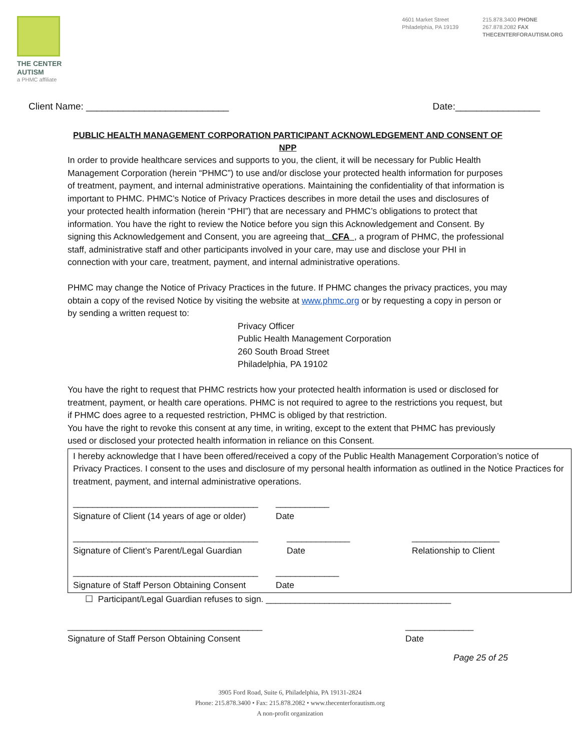THE CENTER
AUTISM
a PHMC affiliate
4601 Market Street
Philadelphia, PA 19139
215.878.3400 PHONE
267.878.2082 FAX
THECENTERFORAUTISM.ORG
Client Name: ___________________________ Date:________________
PUBLIC HEALTH MANAGEMENT CORPORATION PARTICIPANT ACKNOWLEDGEMENT AND CONSENT OF NPP
In order to provide healthcare services and supports to you, the client, it will be necessary for Public Health Management Corporation (herein “PHMC”) to use and/or disclose your protected health information for purposes of treatment, payment, and internal administrative operations. Maintaining the confidentiality of that information is important to PHMC. PHMC’s Notice of Privacy Practices describes in more detail the uses and disclosures of your protected health information (herein “PHI”) that are necessary and PHMC’s obligations to protect that information. You have the right to review the Notice before you sign this Acknowledgement and Consent. By signing this Acknowledgement and Consent, you are agreeing that CFA , a program of PHMC, the professional staff, administrative staff and other participants involved in your care, may use and disclose your PHI in connection with your care, treatment, payment, and internal administrative operations.
PHMC may change the Notice of Privacy Practices in the future. If PHMC changes the privacy practices, you may obtain a copy of the revised Notice by visiting the website at www.phmc.org or by requesting a copy in person or by sending a written request to:
Privacy Officer
Public Health Management Corporation
260 South Broad Street
Philadelphia, PA 19102
You have the right to request that PHMC restricts how your protected health information is used or disclosed for treatment, payment, or health care operations. PHMC is not required to agree to the restrictions you request, but if PHMC does agree to a requested restriction, PHMC is obliged by that restriction.
You have the right to revoke this consent at any time, in writing, except to the extent that PHMC has previously used or disclosed your protected health information in reliance on this Consent.
I hereby acknowledge that I have been offered/received a copy of the Public Health Management Corporation’s notice of Privacy Practices. I consent to the uses and disclosure of my personal health information as outlined in the Notice Practices for treatment, payment, and internal administrative operations.
______________________________________
Signature of Client (14 years of age or older) ___________
Date
______________________________________
Signature of Client’s Parent/Legal Guardian _____________
Date __________________
Relationship to Client
______________________________________
Signature of Staff Person Obtaining Consent _____________
Date
☐ Participant/Legal Guardian refuses to sign. ______________________________________
________________________________________
Signature of Staff Person Obtaining Consent ______________
Date
Page 25 of 25
3905 Ford Road, Suite 6, Philadelphia, PA 19131-2824
Phone: 215.878.3400 • Fax: 215.878.2082 • www.thecenterforautism.org
A non-profit organization